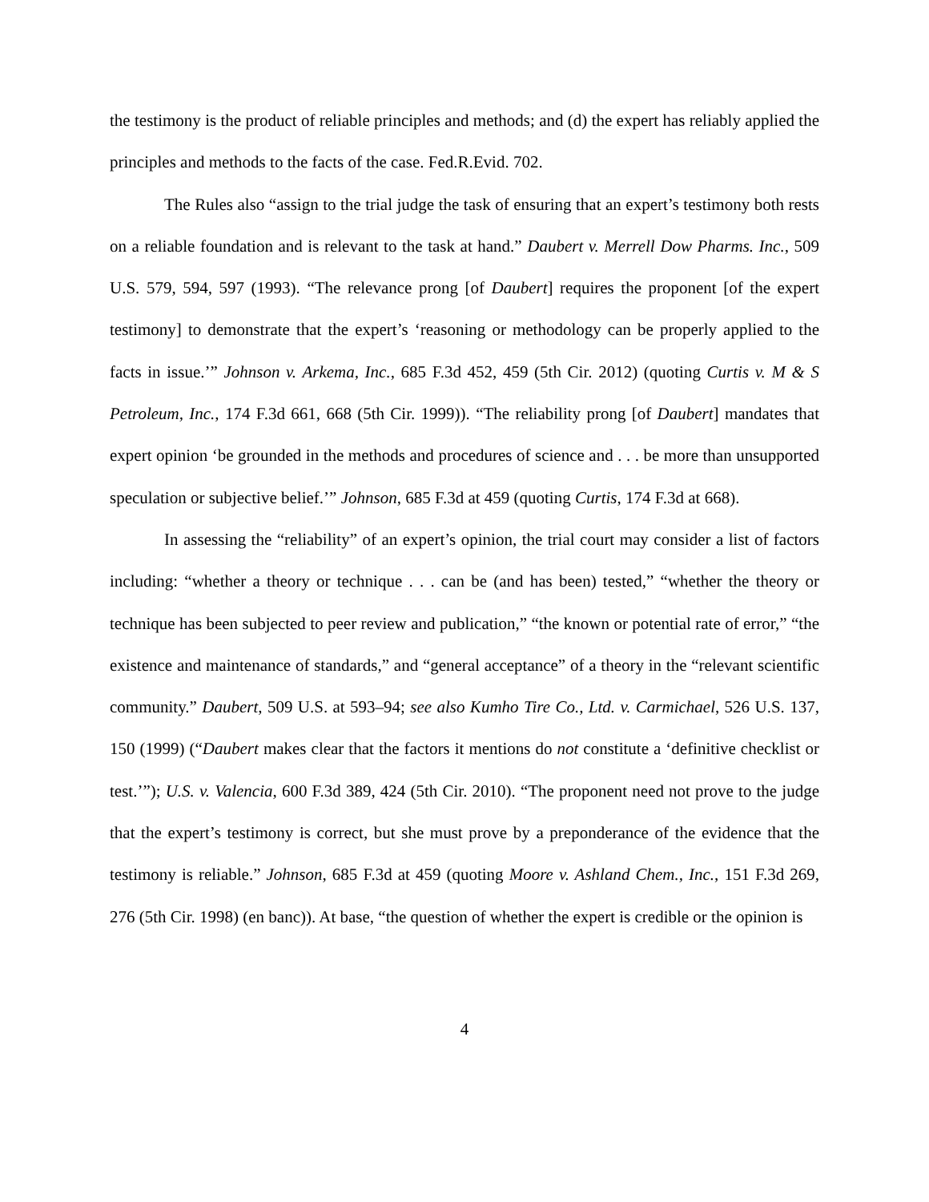the testimony is the product of reliable principles and methods; and (d) the expert has reliably applied the principles and methods to the facts of the case. Fed.R.Evid. 702.
The Rules also “assign to the trial judge the task of ensuring that an expert’s testimony both rests on a reliable foundation and is relevant to the task at hand.” Daubert v. Merrell Dow Pharms. Inc., 509 U.S. 579, 594, 597 (1993). “The relevance prong [of Daubert] requires the proponent [of the expert testimony] to demonstrate that the expert’s ‘reasoning or methodology can be properly applied to the facts in issue.’” Johnson v. Arkema, Inc., 685 F.3d 452, 459 (5th Cir. 2012) (quoting Curtis v. M & S Petroleum, Inc., 174 F.3d 661, 668 (5th Cir. 1999)). “The reliability prong [of Daubert] mandates that expert opinion ‘be grounded in the methods and procedures of science and . . . be more than unsupported speculation or subjective belief.’” Johnson, 685 F.3d at 459 (quoting Curtis, 174 F.3d at 668).
In assessing the “reliability” of an expert’s opinion, the trial court may consider a list of factors including: “whether a theory or technique . . . can be (and has been) tested,” “whether the theory or technique has been subjected to peer review and publication,” “the known or potential rate of error,” “the existence and maintenance of standards,” and “general acceptance” of a theory in the “relevant scientific community.” Daubert, 509 U.S. at 593–94; see also Kumho Tire Co., Ltd. v. Carmichael, 526 U.S. 137, 150 (1999) (“Daubert makes clear that the factors it mentions do not constitute a ‘definitive checklist or test.’”); U.S. v. Valencia, 600 F.3d 389, 424 (5th Cir. 2010). “The proponent need not prove to the judge that the expert’s testimony is correct, but she must prove by a preponderance of the evidence that the testimony is reliable.” Johnson, 685 F.3d at 459 (quoting Moore v. Ashland Chem., Inc., 151 F.3d 269, 276 (5th Cir. 1998) (en banc)). At base, “the question of whether the expert is credible or the opinion is
4